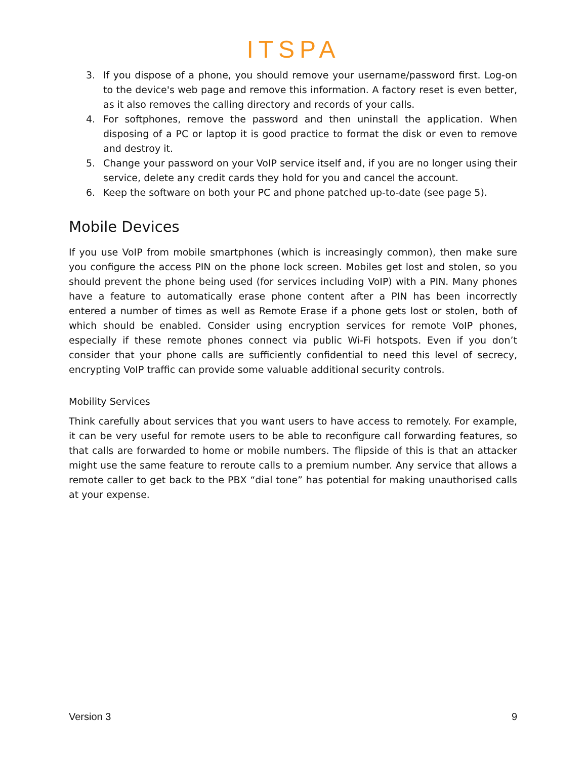ITSPA
3. If you dispose of a phone, you should remove your username/password first. Log-on to the device's web page and remove this information. A factory reset is even better, as it also removes the calling directory and records of your calls.
4. For softphones, remove the password and then uninstall the application. When disposing of a PC or laptop it is good practice to format the disk or even to remove and destroy it.
5. Change your password on your VoIP service itself and, if you are no longer using their service, delete any credit cards they hold for you and cancel the account.
6. Keep the software on both your PC and phone patched up-to-date (see page 5).
Mobile Devices
If you use VoIP from mobile smartphones (which is increasingly common), then make sure you configure the access PIN on the phone lock screen. Mobiles get lost and stolen, so you should prevent the phone being used (for services including VoIP) with a PIN. Many phones have a feature to automatically erase phone content after a PIN has been incorrectly entered a number of times as well as Remote Erase if a phone gets lost or stolen, both of which should be enabled. Consider using encryption services for remote VoIP phones, especially if these remote phones connect via public Wi-Fi hotspots. Even if you don’t consider that your phone calls are sufficiently confidential to need this level of secrecy, encrypting VoIP traffic can provide some valuable additional security controls.
Mobility Services
Think carefully about services that you want users to have access to remotely. For example, it can be very useful for remote users to be able to reconfigure call forwarding features, so that calls are forwarded to home or mobile numbers. The flipside of this is that an attacker might use the same feature to reroute calls to a premium number. Any service that allows a remote caller to get back to the PBX “dial tone” has potential for making unauthorised calls at your expense.
Version 3 9